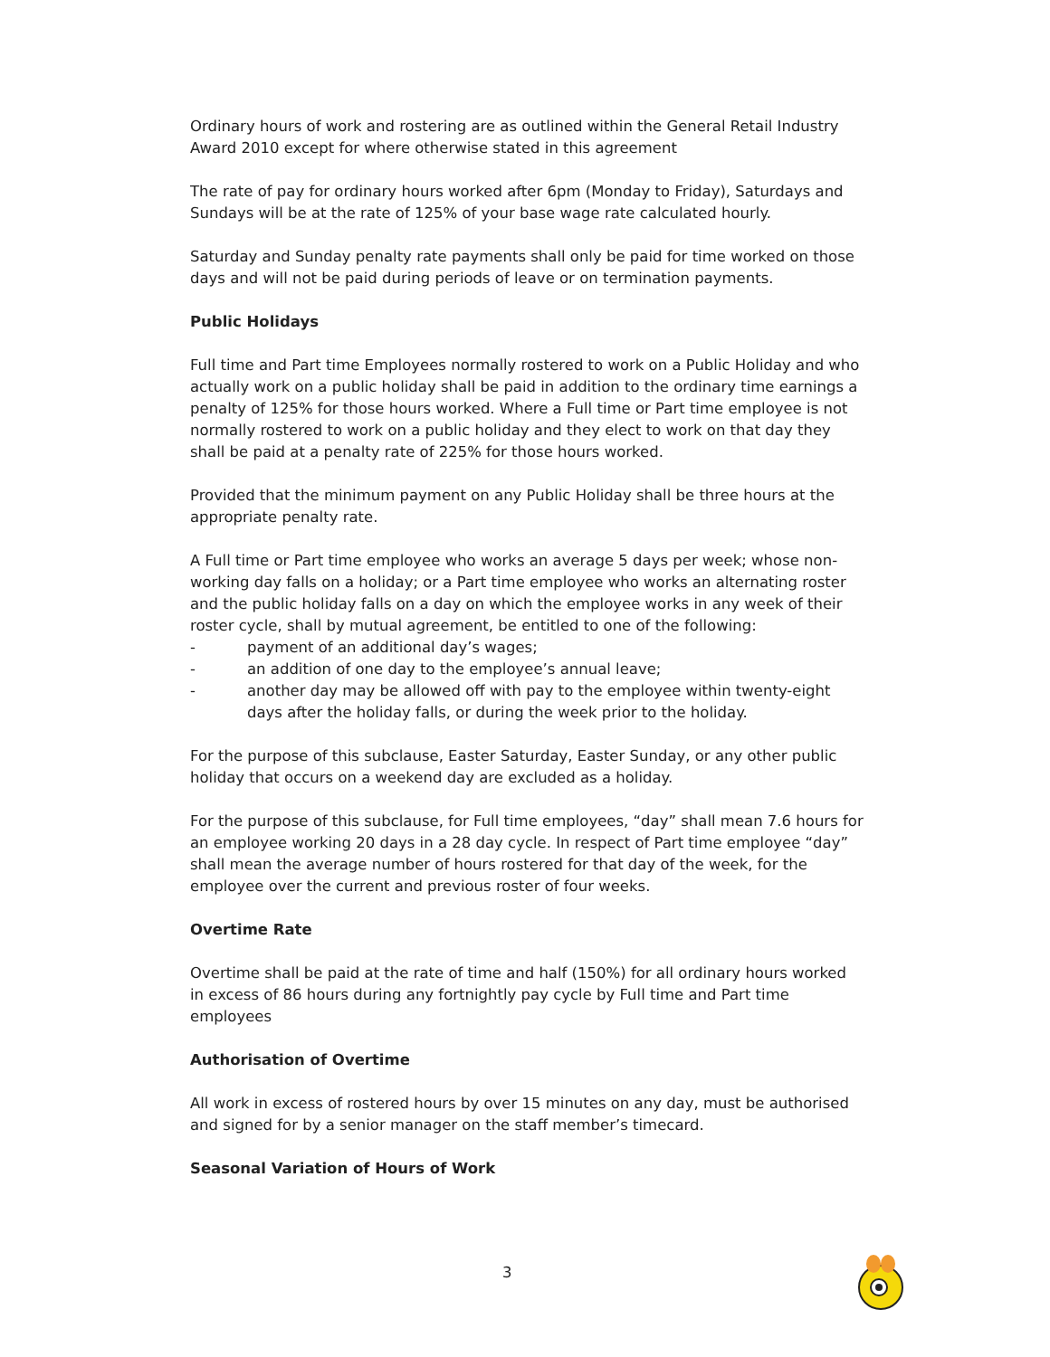Ordinary hours of work and rostering are as outlined within the General Retail Industry Award 2010 except for where otherwise stated in this agreement
The rate of pay for ordinary hours worked after 6pm (Monday to Friday), Saturdays and Sundays will be at the rate of 125% of your base wage rate calculated hourly.
Saturday and Sunday penalty rate payments shall only be paid for time worked on those days and will not be paid during periods of leave or on termination payments.
Public Holidays
Full time and Part time Employees normally rostered to work on a Public Holiday and who actually work on a public holiday shall be paid in addition to the ordinary time earnings a penalty of 125% for those hours worked. Where a Full time or Part time employee is not normally rostered to work on a public holiday and they elect to work on that day they shall be paid at a penalty rate of 225% for those hours worked.
Provided that the minimum payment on any Public Holiday shall be three hours at the appropriate penalty rate.
A Full time or Part time employee who works an average 5 days per week; whose non-working day falls on a holiday; or a Part time employee who works an alternating roster and the public holiday falls on a day on which the employee works in any week of their roster cycle, shall by mutual agreement, be entitled to one of the following:
- payment of an additional day’s wages;
- an addition of one day to the employee’s annual leave;
- another day may be allowed off with pay to the employee within twenty-eight days after the holiday falls, or during the week prior to the holiday.
For the purpose of this subclause, Easter Saturday, Easter Sunday, or any other public holiday that occurs on a weekend day are excluded as a holiday.
For the purpose of this subclause, for Full time employees, “day” shall mean 7.6 hours for an employee working 20 days in a 28 day cycle. In respect of Part time employee “day” shall mean the average number of hours rostered for that day of the week, for the employee over the current and previous roster of four weeks.
Overtime Rate
Overtime shall be paid at the rate of time and half (150%) for all ordinary hours worked in excess of 86 hours during any fortnightly pay cycle by Full time and Part time employees
Authorisation of Overtime
All work in excess of rostered hours by over 15 minutes on any day, must be authorised and signed for by a senior manager on the staff member’s timecard.
Seasonal Variation of Hours of Work
3